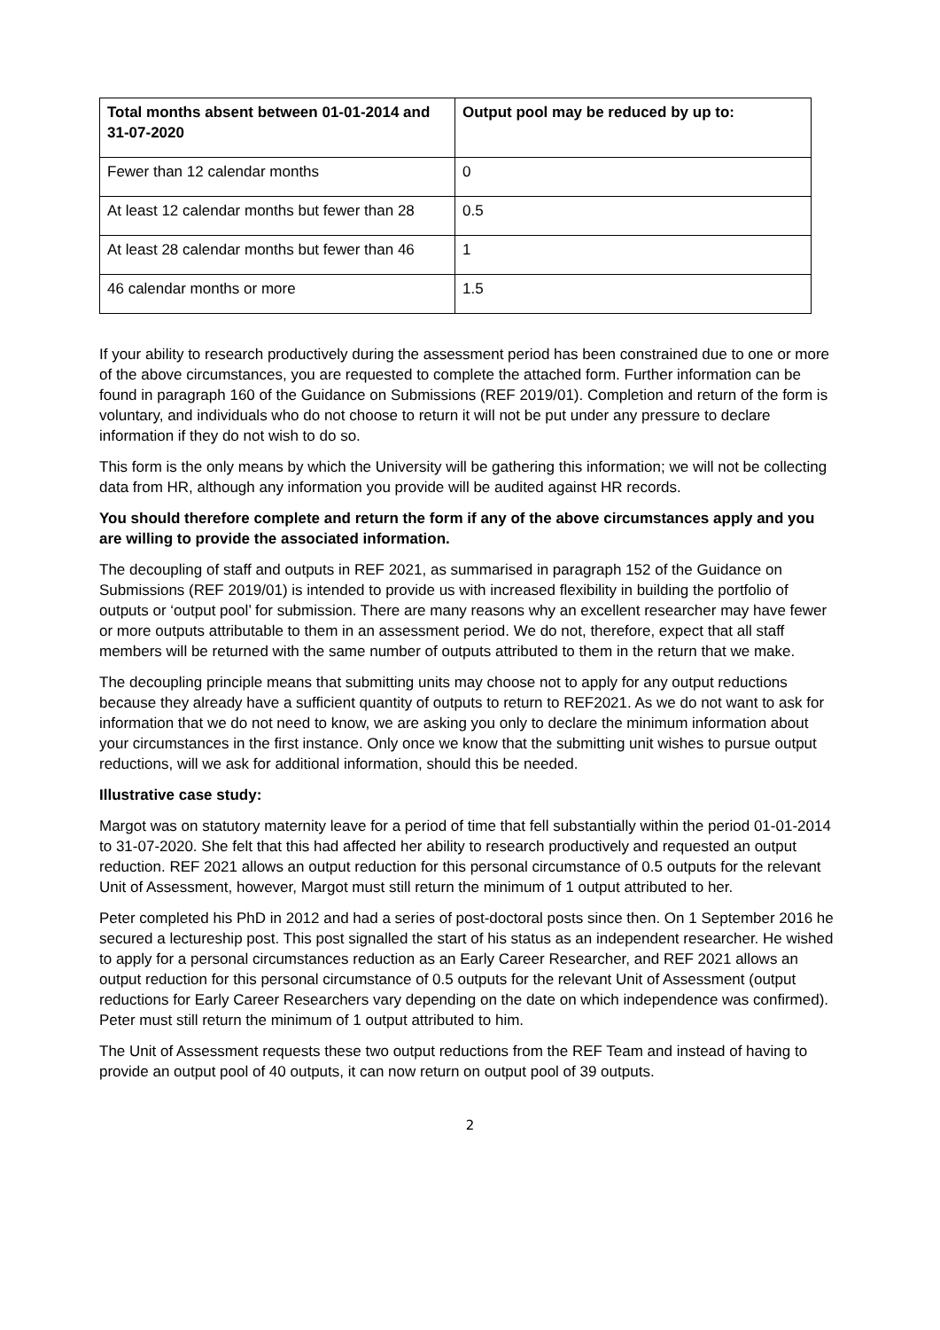| Total months absent between 01-01-2014 and 31-07-2020 | Output pool may be reduced by up to: |
| --- | --- |
| Fewer than 12 calendar months | 0 |
| At least 12 calendar months but fewer than 28 | 0.5 |
| At least 28 calendar months but fewer than 46 | 1 |
| 46 calendar months or more | 1.5 |
If your ability to research productively during the assessment period has been constrained due to one or more of the above circumstances, you are requested to complete the attached form. Further information can be found in paragraph 160 of the Guidance on Submissions (REF 2019/01). Completion and return of the form is voluntary, and individuals who do not choose to return it will not be put under any pressure to declare information if they do not wish to do so.
This form is the only means by which the University will be gathering this information; we will not be collecting data from HR, although any information you provide will be audited against HR records.
You should therefore complete and return the form if any of the above circumstances apply and you are willing to provide the associated information.
The decoupling of staff and outputs in REF 2021, as summarised in paragraph 152 of the Guidance on Submissions (REF 2019/01) is intended to provide us with increased flexibility in building the portfolio of outputs or ‘output pool’ for submission. There are many reasons why an excellent researcher may have fewer or more outputs attributable to them in an assessment period. We do not, therefore, expect that all staff members will be returned with the same number of outputs attributed to them in the return that we make.
The decoupling principle means that submitting units may choose not to apply for any output reductions because they already have a sufficient quantity of outputs to return to REF2021. As we do not want to ask for information that we do not need to know, we are asking you only to declare the minimum information about your circumstances in the first instance. Only once we know that the submitting unit wishes to pursue output reductions, will we ask for additional information, should this be needed.
Illustrative case study:
Margot was on statutory maternity leave for a period of time that fell substantially within the period 01-01-2014 to 31-07-2020. She felt that this had affected her ability to research productively and requested an output reduction. REF 2021 allows an output reduction for this personal circumstance of 0.5 outputs for the relevant Unit of Assessment, however, Margot must still return the minimum of 1 output attributed to her.
Peter completed his PhD in 2012 and had a series of post-doctoral posts since then. On 1 September 2016 he secured a lectureship post. This post signalled the start of his status as an independent researcher. He wished to apply for a personal circumstances reduction as an Early Career Researcher, and REF 2021 allows an output reduction for this personal circumstance of 0.5 outputs for the relevant Unit of Assessment (output reductions for Early Career Researchers vary depending on the date on which independence was confirmed). Peter must still return the minimum of 1 output attributed to him.
The Unit of Assessment requests these two output reductions from the REF Team and instead of having to provide an output pool of 40 outputs, it can now return on output pool of 39 outputs.
2